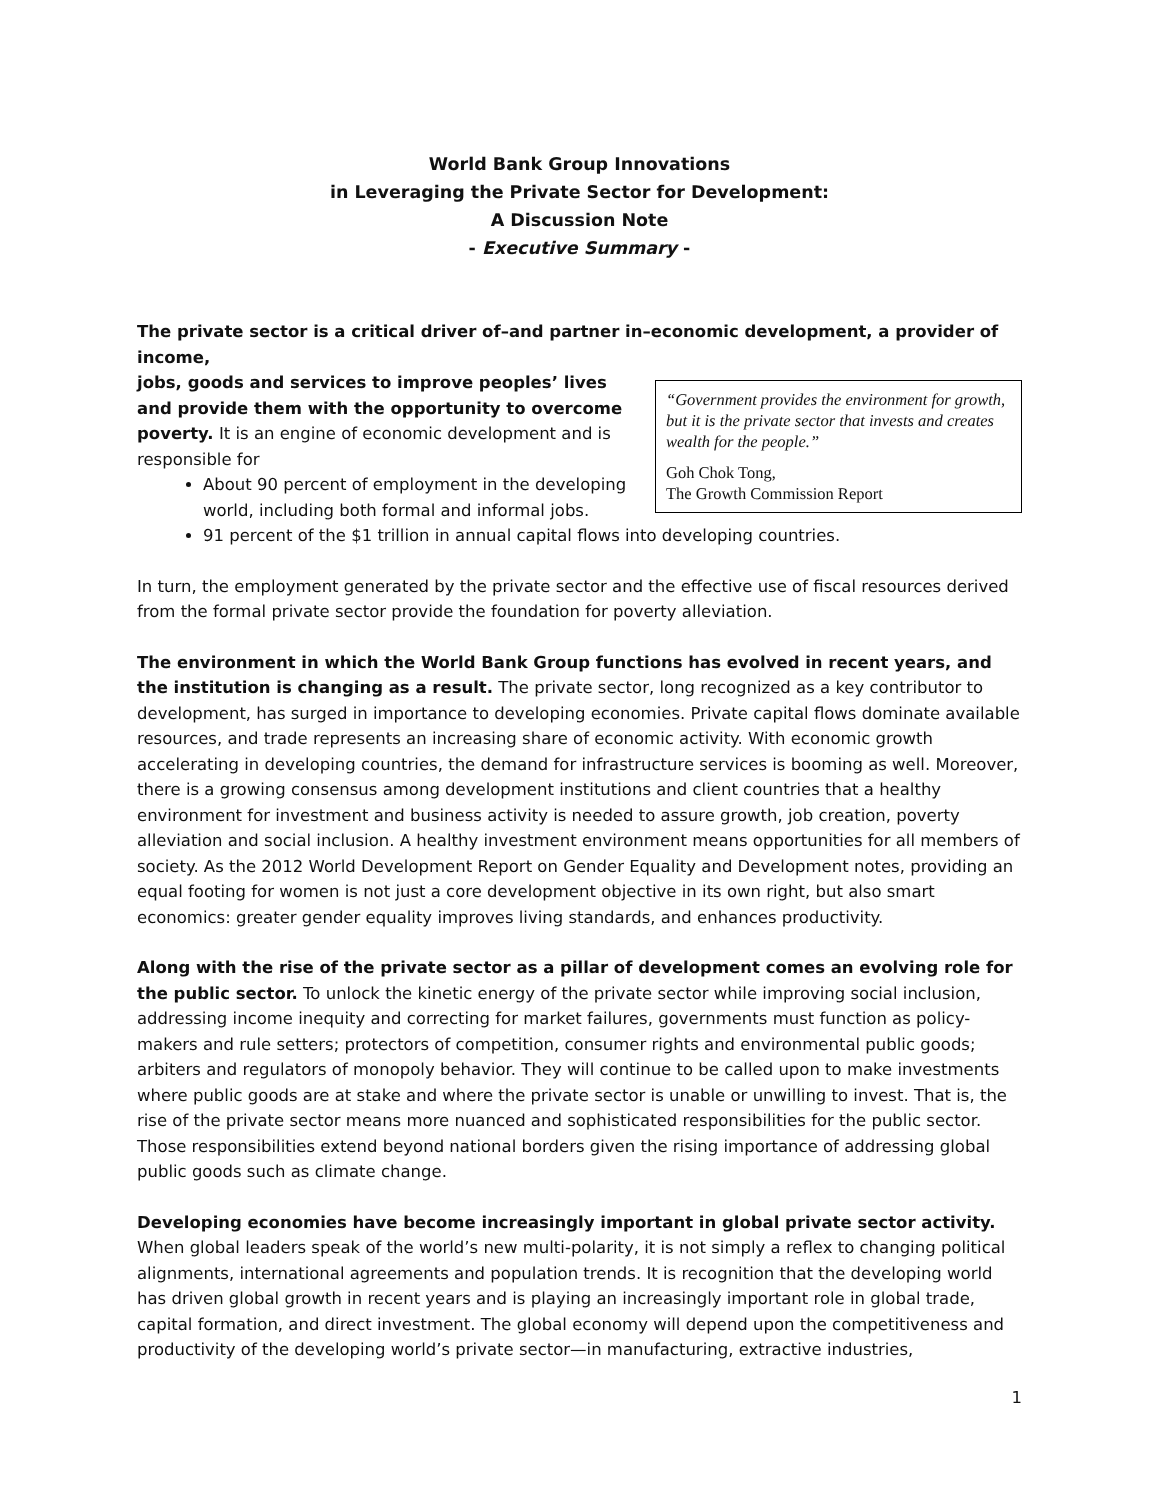World Bank Group Innovations
in Leveraging the Private Sector for Development:
A Discussion Note
- Executive Summary -
The private sector is a critical driver of–and partner in–economic development, a provider of income,
“Government provides the environment for growth, but it is the private sector that invests and creates wealth for the people.”
Goh Chok Tong,
The Growth Commission Report jobs, goods and services to improve peoples’ lives and provide them with the opportunity to overcome poverty. It is an engine of economic development and is responsible for
About 90 percent of employment in the developing world, including both formal and informal jobs.
91 percent of the $1 trillion in annual capital flows into developing countries.
In turn, the employment generated by the private sector and the effective use of fiscal resources derived from the formal private sector provide the foundation for poverty alleviation.
The environment in which the World Bank Group functions has evolved in recent years, and the institution is changing as a result. The private sector, long recognized as a key contributor to development, has surged in importance to developing economies. Private capital flows dominate available resources, and trade represents an increasing share of economic activity. With economic growth accelerating in developing countries, the demand for infrastructure services is booming as well. Moreover, there is a growing consensus among development institutions and client countries that a healthy environment for investment and business activity is needed to assure growth, job creation, poverty alleviation and social inclusion. A healthy investment environment means opportunities for all members of society. As the 2012 World Development Report on Gender Equality and Development notes, providing an equal footing for women is not just a core development objective in its own right, but also smart economics: greater gender equality improves living standards, and enhances productivity.
Along with the rise of the private sector as a pillar of development comes an evolving role for the public sector. To unlock the kinetic energy of the private sector while improving social inclusion, addressing income inequity and correcting for market failures, governments must function as policy-makers and rule setters; protectors of competition, consumer rights and environmental public goods; arbiters and regulators of monopoly behavior. They will continue to be called upon to make investments where public goods are at stake and where the private sector is unable or unwilling to invest. That is, the rise of the private sector means more nuanced and sophisticated responsibilities for the public sector. Those responsibilities extend beyond national borders given the rising importance of addressing global public goods such as climate change.
Developing economies have become increasingly important in global private sector activity. When global leaders speak of the world’s new multi-polarity, it is not simply a reflex to changing political alignments, international agreements and population trends. It is recognition that the developing world has driven global growth in recent years and is playing an increasingly important role in global trade, capital formation, and direct investment. The global economy will depend upon the competitiveness and productivity of the developing world’s private sector—in manufacturing, extractive industries,
1